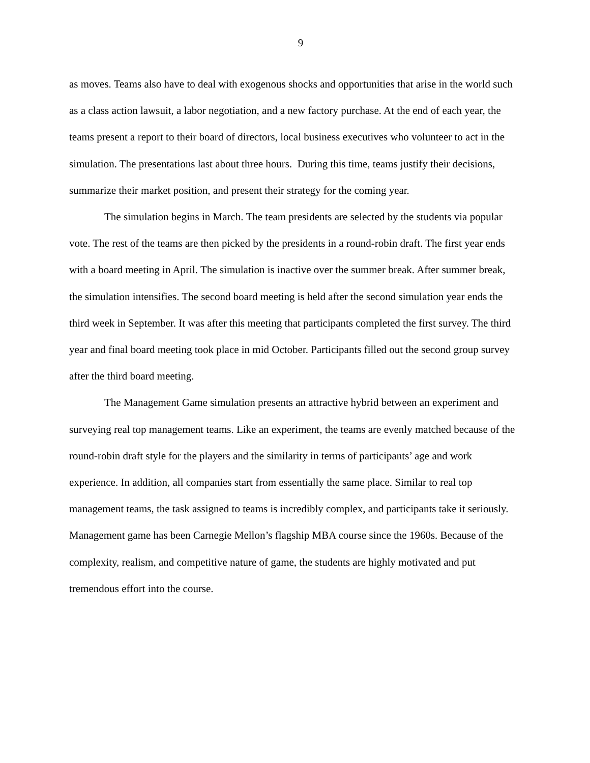9
as moves. Teams also have to deal with exogenous shocks and opportunities that arise in the world such as a class action lawsuit, a labor negotiation, and a new factory purchase. At the end of each year, the teams present a report to their board of directors, local business executives who volunteer to act in the simulation. The presentations last about three hours. During this time, teams justify their decisions, summarize their market position, and present their strategy for the coming year.
The simulation begins in March. The team presidents are selected by the students via popular vote. The rest of the teams are then picked by the presidents in a round-robin draft. The first year ends with a board meeting in April. The simulation is inactive over the summer break. After summer break, the simulation intensifies. The second board meeting is held after the second simulation year ends the third week in September. It was after this meeting that participants completed the first survey. The third year and final board meeting took place in mid October. Participants filled out the second group survey after the third board meeting.
The Management Game simulation presents an attractive hybrid between an experiment and surveying real top management teams. Like an experiment, the teams are evenly matched because of the round-robin draft style for the players and the similarity in terms of participants’ age and work experience. In addition, all companies start from essentially the same place. Similar to real top management teams, the task assigned to teams is incredibly complex, and participants take it seriously. Management game has been Carnegie Mellon’s flagship MBA course since the 1960s. Because of the complexity, realism, and competitive nature of game, the students are highly motivated and put tremendous effort into the course.